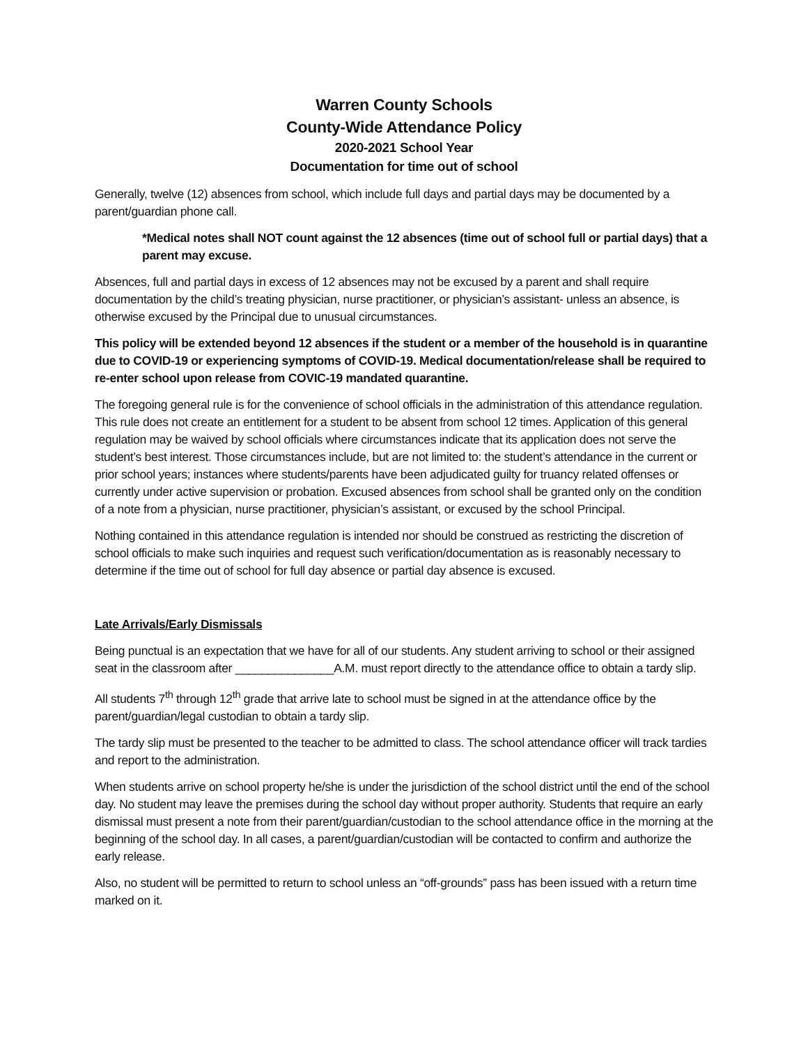Warren County Schools
County-Wide Attendance Policy
2020-2021 School Year
Documentation for time out of school
Generally, twelve (12) absences from school, which include full days and partial days may be documented by a parent/guardian phone call.
*Medical notes shall NOT count against the 12 absences (time out of school full or partial days) that a parent may excuse.
Absences, full and partial days in excess of 12 absences may not be excused by a parent and shall require documentation by the child’s treating physician, nurse practitioner, or physician’s assistant- unless an absence, is otherwise excused by the Principal due to unusual circumstances.
This policy will be extended beyond 12 absences if the student or a member of the household is in quarantine due to COVID-19 or experiencing symptoms of COVID-19. Medical documentation/release shall be required to re-enter school upon release from COVIC-19 mandated quarantine.
The foregoing general rule is for the convenience of school officials in the administration of this attendance regulation. This rule does not create an entitlement for a student to be absent from school 12 times. Application of this general regulation may be waived by school officials where circumstances indicate that its application does not serve the student’s best interest. Those circumstances include, but are not limited to: the student’s attendance in the current or prior school years; instances where students/parents have been adjudicated guilty for truancy related offenses or currently under active supervision or probation. Excused absences from school shall be granted only on the condition of a note from a physician, nurse practitioner, physician’s assistant, or excused by the school Principal.
Nothing contained in this attendance regulation is intended nor should be construed as restricting the discretion of school officials to make such inquiries and request such verification/documentation as is reasonably necessary to determine if the time out of school for full day absence or partial day absence is excused.
Late Arrivals/Early Dismissals
Being punctual is an expectation that we have for all of our students. Any student arriving to school or their assigned seat in the classroom after _______________A.M. must report directly to the attendance office to obtain a tardy slip.
All students 7<sup>th</sup> through 12<sup>th</sup> grade that arrive late to school must be signed in at the attendance office by the parent/guardian/legal custodian to obtain a tardy slip.
The tardy slip must be presented to the teacher to be admitted to class. The school attendance officer will track tardies and report to the administration.
When students arrive on school property he/she is under the jurisdiction of the school district until the end of the school day. No student may leave the premises during the school day without proper authority. Students that require an early dismissal must present a note from their parent/guardian/custodian to the school attendance office in the morning at the beginning of the school day. In all cases, a parent/guardian/custodian will be contacted to confirm and authorize the early release.
Also, no student will be permitted to return to school unless an “off-grounds” pass has been issued with a return time marked on it.